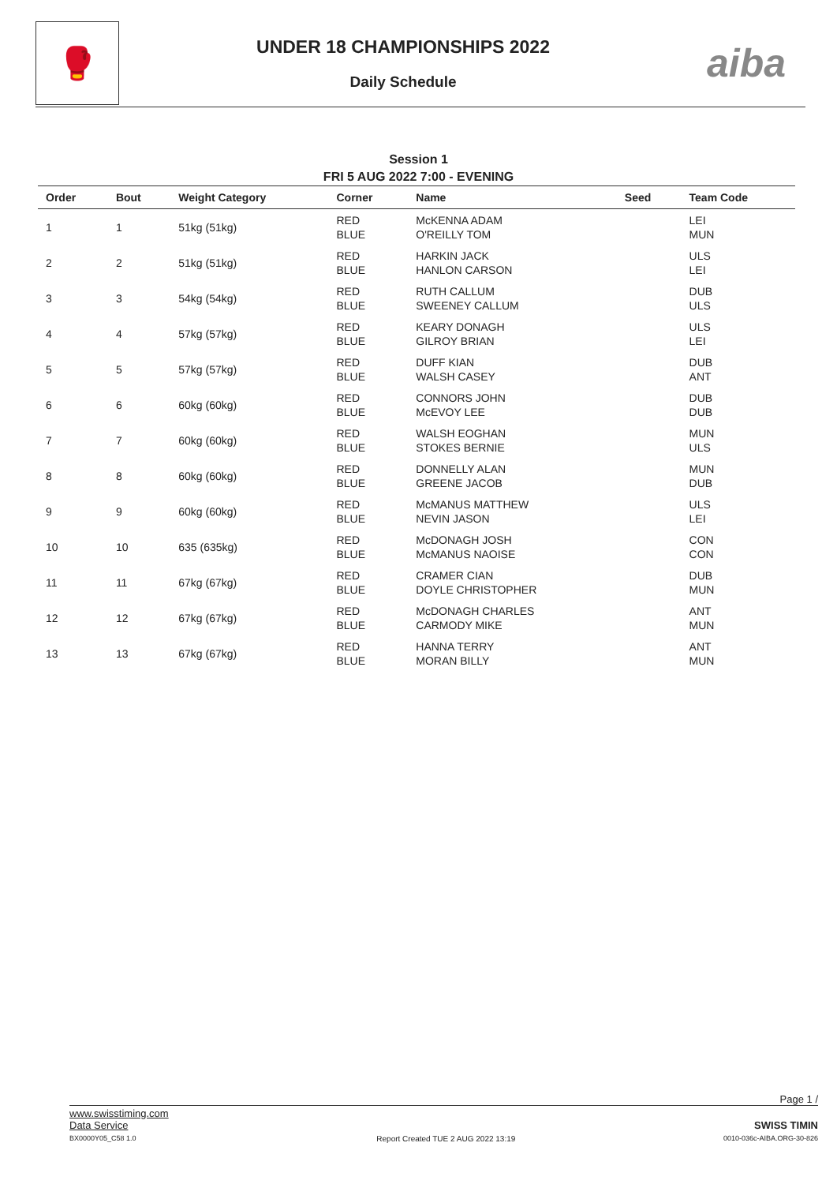🥊
UNDER 18 CHAMPIONSHIPS 2022
Daily Schedule
aiba
Session 1
FRI 5 AUG 2022 7:00 - EVENING
| Order | Bout | Weight Category | Corner | Name | Seed | Team Code |
| --- | --- | --- | --- | --- | --- | --- |
| 1 | 1 | 51kg (51kg) | RED BLUE | McKENNA ADAM O'REILLY TOM | | LEI MUN |
| 2 | 2 | 51kg (51kg) | RED BLUE | HARKIN JACK HANLON CARSON | | ULS LEI |
| 3 | 3 | 54kg (54kg) | RED BLUE | RUTH CALLUM SWEENEY CALLUM | | DUB ULS |
| 4 | 4 | 57kg (57kg) | RED BLUE | KEARY DONAGH GILROY BRIAN | | ULS LEI |
| 5 | 5 | 57kg (57kg) | RED BLUE | DUFF KIAN WALSH CASEY | | DUB ANT |
| 6 | 6 | 60kg (60kg) | RED BLUE | CONNORS JOHN McEVOY LEE | | DUB DUB |
| 7 | 7 | 60kg (60kg) | RED BLUE | WALSH EOGHAN STOKES BERNIE | | MUN ULS |
| 8 | 8 | 60kg (60kg) | RED BLUE | DONNELLY ALAN GREENE JACOB | | MUN DUB |
| 9 | 9 | 60kg (60kg) | RED BLUE | McMANUS MATTHEW NEVIN JASON | | ULS LEI |
| 10 | 10 | 635 (635kg) | RED BLUE | McDONAGH JOSH McMANUS NAOISE | | CON CON |
| 11 | 11 | 67kg (67kg) | RED BLUE | CRAMER CIAN DOYLE CHRISTOPHER | | DUB MUN |
| 12 | 12 | 67kg (67kg) | RED BLUE | McDONAGH CHARLES CARMODY MIKE | | ANT MUN |
| 13 | 13 | 67kg (67kg) | RED BLUE | HANNA TERRY MORAN BILLY | | ANT MUN |
Page 1 /
www.swisstiming.com
Data Service
BX0000Y05_C58 1.0
Report Created TUE 2 AUG 2022 13:19
SWISS TIMIN
0010-036c-AIBA.ORG-30-826